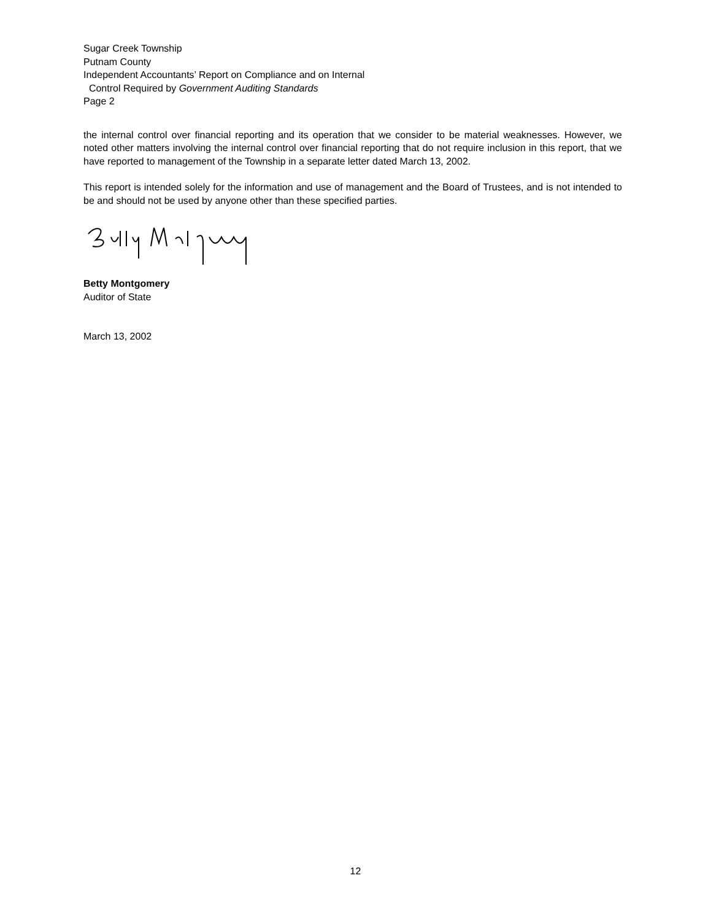Sugar Creek Township
Putnam County
Independent Accountants’ Report on Compliance and on Internal
Control Required by Government Auditing Standards
Page 2
the internal control over financial reporting and its operation that we consider to be material weaknesses. However, we noted other matters involving the internal control over financial reporting that do not require inclusion in this report, that we have reported to management of the Township in a separate letter dated March 13, 2002.
This report is intended solely for the information and use of management and the Board of Trustees, and is not intended to be and should not be used by anyone other than these specified parties.
Betty Montgomery
Auditor of State
March 13, 2002
12